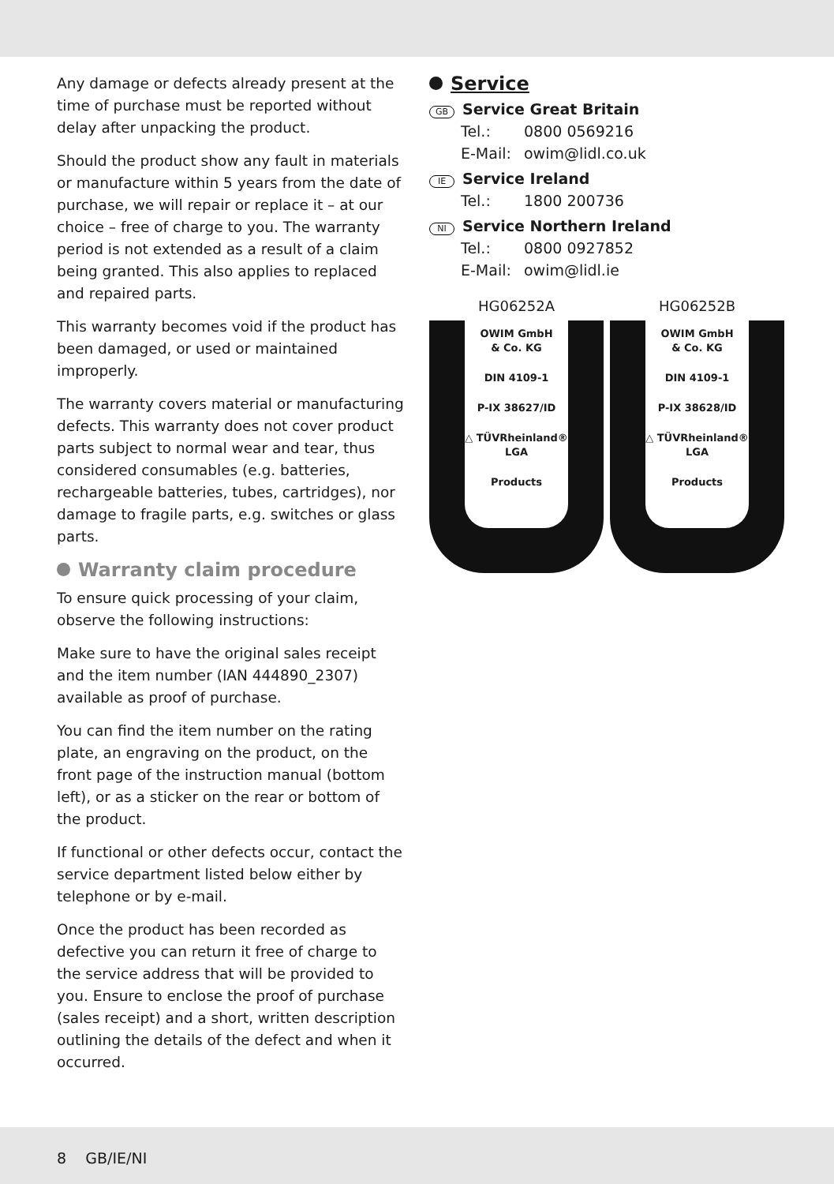Any damage or defects already present at the time of purchase must be reported without delay after unpacking the product.
Should the product show any fault in materials or manufacture within 5 years from the date of purchase, we will repair or replace it – at our choice – free of charge to you. The warranty period is not extended as a result of a claim being granted. This also applies to replaced and repaired parts.
This warranty becomes void if the product has been damaged, or used or maintained improperly.
The warranty covers material or manufacturing defects. This warranty does not cover product parts subject to normal wear and tear, thus considered consumables (e.g. batteries, rechargeable batteries, tubes, cartridges), nor damage to fragile parts, e.g. switches or glass parts.
Warranty claim procedure
To ensure quick processing of your claim, observe the following instructions:
Make sure to have the original sales receipt and the item number (IAN 444890_2307) available as proof of purchase.
You can find the item number on the rating plate, an engraving on the product, on the front page of the instruction manual (bottom left), or as a sticker on the rear or bottom of the product.
If functional or other defects occur, contact the service department listed below either by telephone or by e-mail.
Once the product has been recorded as defective you can return it free of charge to the service address that will be provided to you. Ensure to enclose the proof of purchase (sales receipt) and a short, written description outlining the details of the defect and when it occurred.
Service
GB Service Great Britain
Tel.: 0800 0569216
E-Mail: owim@lidl.co.uk
IE Service Ireland
Tel.: 1800 200736
NI Service Northern Ireland
Tel.: 0800 0927852
E-Mail: owim@lidl.ie
HG06252A
OWIM GmbH
& Co. KG
DIN 4109-1
P-IX 38627/ID
△ TÜVRheinland® LGA
Products
HG06252B
OWIM GmbH
& Co. KG
DIN 4109-1
P-IX 38628/ID
△ TÜVRheinland® LGA
Products
8 GB/IE/NI